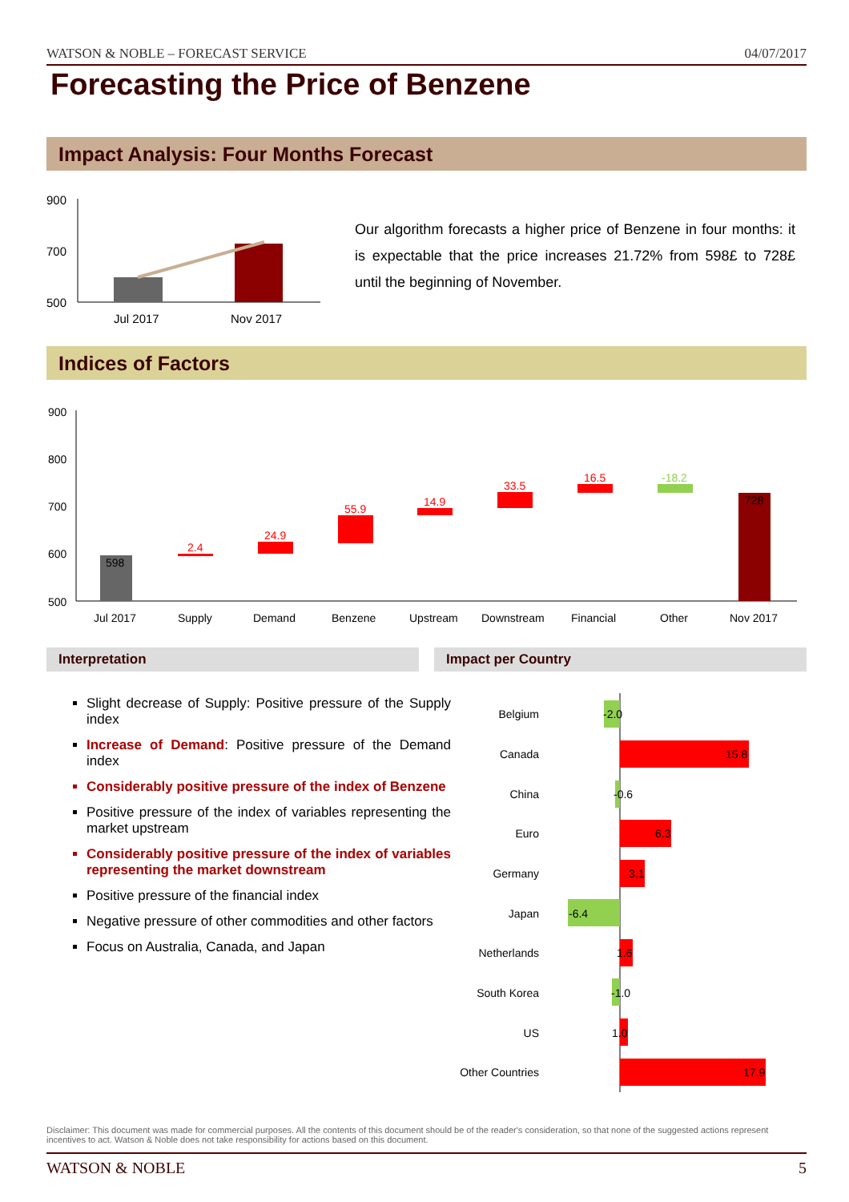WATSON & NOBLE – FORECAST SERVICE 04/07/2017
Forecasting the Price of Benzene
Impact Analysis: Four Months Forecast
900
700
500
Jul 2017
Nov 2017
Our algorithm forecasts a higher price of Benzene in four months: it is expectable that the price increases 21.72% from 598£ to 728£ until the beginning of November.
Indices of Factors
900
800
700
600
500
598
2.4
24.9
55.9
14.9
33.5
16.5
-18.2
728
Jul 2017
Supply
Demand
Benzene
Upstream
Downstream
Financial
Other
Nov 2017
Interpretation Impact per Country
Slight decrease of Supply: Positive pressure of the Supply index
Increase of Demand: Positive pressure of the Demand index
Considerably positive pressure of the index of Benzene
Positive pressure of the index of variables representing the market upstream
Considerably positive pressure of the index of variables representing the market downstream
Positive pressure of the financial index
Negative pressure of other commodities and other factors
Focus on Australia, Canada, and Japan
Belgium
Canada
China
Euro
Germany
Japan
Netherlands
South Korea
US
Other Countries
-2.0
15.8
-0.6
6.3
3.1
-6.4
1.6
-1.0
1.0
17.9
Disclaimer: This document was made for commercial purposes. All the contents of this document should be of the reader's consideration, so that none of the suggested actions represent incentives to act. Watson & Noble does not take responsibility for actions based on this document.
WATSON & NOBLE 5